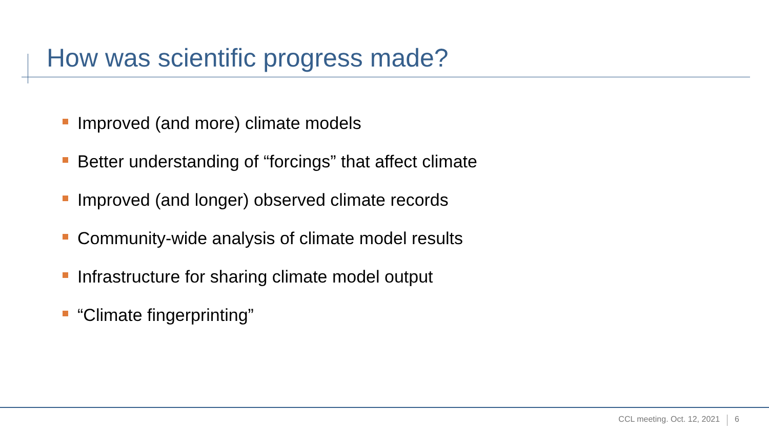How was scientific progress made?
Improved (and more) climate models
Better understanding of “forcings” that affect climate
Improved (and longer) observed climate records
Community-wide analysis of climate model results
Infrastructure for sharing climate model output
“Climate fingerprinting”
CCL meeting. Oct. 12, 2021 6